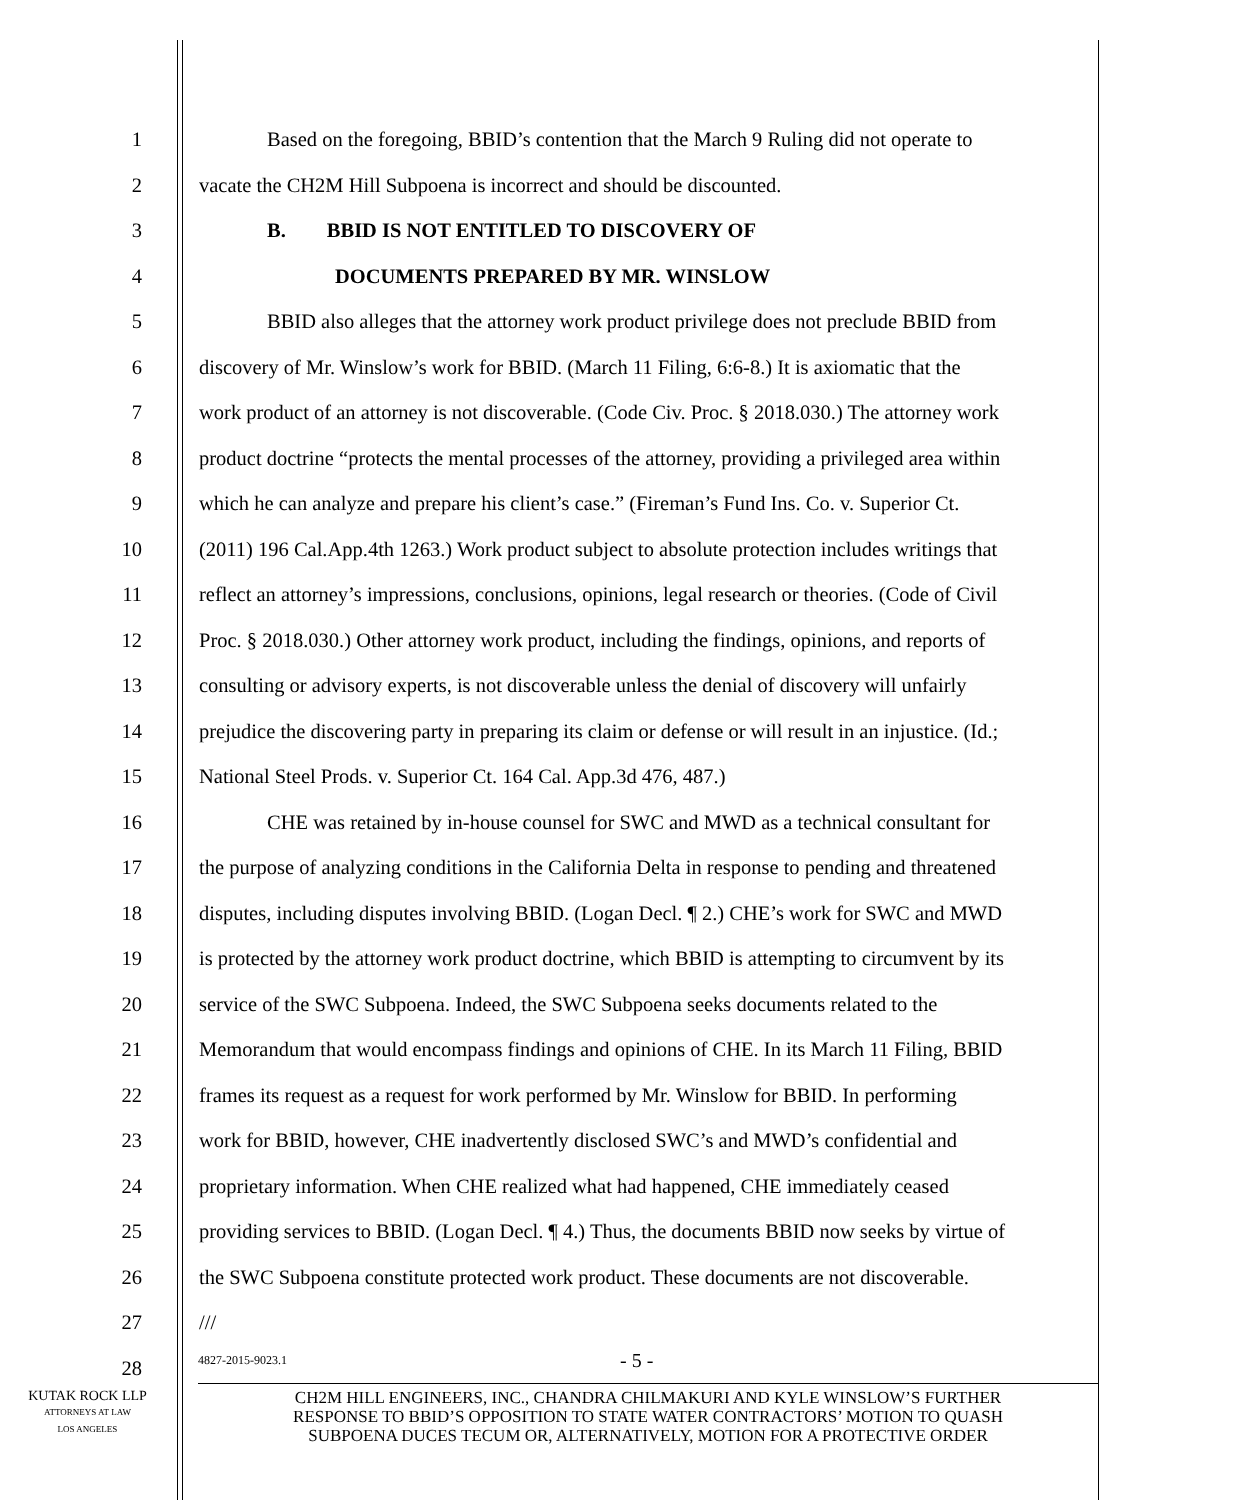1 Based on the foregoing, BBID’s contention that the March 9 Ruling did not operate to
2 vacate the CH2M Hill Subpoena is incorrect and should be discounted.
3 B. BBID IS NOT ENTITLED TO DISCOVERY OF
4 DOCUMENTS PREPARED BY MR. WINSLOW
5 BBID also alleges that the attorney work product privilege does not preclude BBID from
6 discovery of Mr. Winslow’s work for BBID. (March 11 Filing, 6:6-8.) It is axiomatic that the
7 work product of an attorney is not discoverable. (Code Civ. Proc. § 2018.030.) The attorney work
8 product doctrine “protects the mental processes of the attorney, providing a privileged area within
9 which he can analyze and prepare his client’s case.” (Fireman’s Fund Ins. Co. v. Superior Ct.
10 (2011) 196 Cal.App.4th 1263.) Work product subject to absolute protection includes writings that
11 reflect an attorney’s impressions, conclusions, opinions, legal research or theories. (Code of Civil
12 Proc. § 2018.030.) Other attorney work product, including the findings, opinions, and reports of
13 consulting or advisory experts, is not discoverable unless the denial of discovery will unfairly
14 prejudice the discovering party in preparing its claim or defense or will result in an injustice. (Id.;
15 National Steel Prods. v. Superior Ct. 164 Cal. App.3d 476, 487.)
16 CHE was retained by in-house counsel for SWC and MWD as a technical consultant for
17 the purpose of analyzing conditions in the California Delta in response to pending and threatened
18 disputes, including disputes involving BBID. (Logan Decl. ¶ 2.) CHE’s work for SWC and MWD
19 is protected by the attorney work product doctrine, which BBID is attempting to circumvent by its
20 service of the SWC Subpoena. Indeed, the SWC Subpoena seeks documents related to the
21 Memorandum that would encompass findings and opinions of CHE. In its March 11 Filing, BBID
22 frames its request as a request for work performed by Mr. Winslow for BBID. In performing
23 work for BBID, however, CHE inadvertently disclosed SWC’s and MWD’s confidential and
24 proprietary information. When CHE realized what had happened, CHE immediately ceased
25 providing services to BBID. (Logan Decl. ¶ 4.) Thus, the documents BBID now seeks by virtue of
26 the SWC Subpoena constitute protected work product. These documents are not discoverable.
27 ///
28
4827-2015-9023.1 - 5 -
KUTAK ROCK LLP
ATTORNEYS AT LAW
LOS ANGELES
CH2M HILL ENGINEERS, INC., CHANDRA CHILMAKURI AND KYLE WINSLOW’S FURTHER
RESPONSE TO BBID’S OPPOSITION TO STATE WATER CONTRACTORS’ MOTION TO QUASH
SUBPOENA DUCES TECUM OR, ALTERNATIVELY, MOTION FOR A PROTECTIVE ORDER